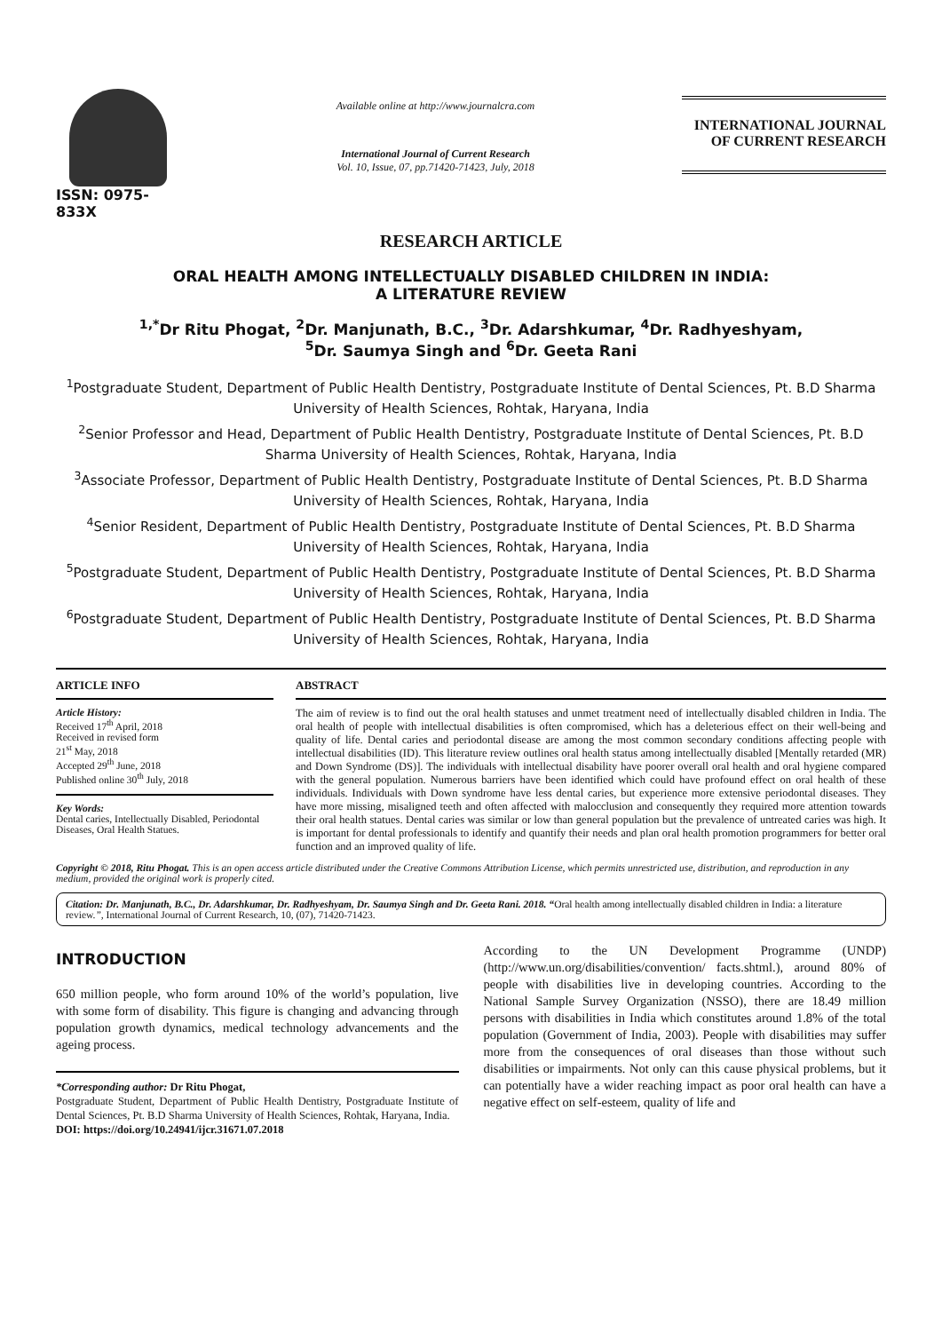ISSN: 0975-833X
Available online at http://www.journalcra.com
International Journal of Current Research
Vol. 10, Issue, 07, pp.71420-71423, July, 2018
INTERNATIONAL JOURNAL
OF CURRENT RESEARCH
RESEARCH ARTICLE
ORAL HEALTH AMONG INTELLECTUALLY DISABLED CHILDREN IN INDIA:
A LITERATURE REVIEW
<sup>1,*</sup>Dr Ritu Phogat, <sup>2</sup>Dr. Manjunath, B.C., <sup>3</sup>Dr. Adarshkumar, <sup>4</sup>Dr. Radhyeshyam,
<sup>5</sup> Dr. Saumya Singh and <sup>6</sup>Dr. Geeta Rani
<sup>1</sup> Postgraduate Student, Department of Public Health Dentistry, Postgraduate Institute of Dental Sciences, Pt. B.D Sharma University of Health Sciences, Rohtak, Haryana, India
<sup>2</sup> Senior Professor and Head, Department of Public Health Dentistry, Postgraduate Institute of Dental Sciences, Pt. B.D Sharma University of Health Sciences, Rohtak, Haryana, India
<sup>3</sup> Associate Professor, Department of Public Health Dentistry, Postgraduate Institute of Dental Sciences, Pt. B.D Sharma University of Health Sciences, Rohtak, Haryana, India
<sup>4</sup> Senior Resident, Department of Public Health Dentistry, Postgraduate Institute of Dental Sciences, Pt. B.D Sharma University of Health Sciences, Rohtak, Haryana, India
<sup>5</sup> Postgraduate Student, Department of Public Health Dentistry, Postgraduate Institute of Dental Sciences, Pt. B.D Sharma University of Health Sciences, Rohtak, Haryana, India
<sup>6</sup> Postgraduate Student, Department of Public Health Dentistry, Postgraduate Institute of Dental Sciences, Pt. B.D Sharma University of Health Sciences, Rohtak, Haryana, India
ARTICLE INFO
Article History:
Received 17<sup>th</sup> April, 2018
Received in revised form
21<sup>st</sup> May, 2018
Accepted 29<sup>th</sup> June, 2018
Published online 30<sup>th</sup> July, 2018
Key Words:
Dental caries, Intellectually Disabled, Periodontal Diseases, Oral Health Statues.
ABSTRACT
The aim of review is to find out the oral health statuses and unmet treatment need of intellectually disabled children in India. The oral health of people with intellectual disabilities is often compromised, which has a deleterious effect on their well-being and quality of life. Dental caries and periodontal disease are among the most common secondary conditions affecting people with intellectual disabilities (ID). This literature review outlines oral health status among intellectually disabled [Mentally retarded (MR) and Down Syndrome (DS)]. The individuals with intellectual disability have poorer overall oral health and oral hygiene compared with the general population. Numerous barriers have been identified which could have profound effect on oral health of these individuals. Individuals with Down syndrome have less dental caries, but experience more extensive periodontal diseases. They have more missing, misaligned teeth and often affected with malocclusion and consequently they required more attention towards their oral health statues. Dental caries was similar or low than general population but the prevalence of untreated caries was high. It is important for dental professionals to identify and quantify their needs and plan oral health promotion programmers for better oral function and an improved quality of life.
Copyright © 2018, Ritu Phogat. This is an open access article distributed under the Creative Commons Attribution License, which permits unrestricted use, distribution, and reproduction in any medium, provided the original work is properly cited.
Citation: Dr. Manjunath, B.C., Dr. Adarshkumar, Dr. Radhyeshyam, Dr. Saumya Singh and Dr. Geeta Rani. 2018. “Oral health among intellectually disabled children in India: a literature review.”, International Journal of Current Research, 10, (07), 71420-71423.
INTRODUCTION
650 million people, who form around 10% of the world’s population, live with some form of disability. This figure is changing and advancing through population growth dynamics, medical technology advancements and the ageing process.
*Corresponding author: Dr Ritu Phogat,
Postgraduate Student, Department of Public Health Dentistry, Postgraduate Institute of Dental Sciences, Pt. B.D Sharma University of Health Sciences, Rohtak, Haryana, India.
DOI: https://doi.org/10.24941/ijcr.31671.07.2018
According to the UN Development Programme (UNDP) (http://www.un.org/disabilities/convention/ facts.shtml.), around 80% of people with disabilities live in developing countries. According to the National Sample Survey Organization (NSSO), there are 18.49 million persons with disabilities in India which constitutes around 1.8% of the total population (Government of India, 2003). People with disabilities may suffer more from the consequences of oral diseases than those without such disabilities or impairments. Not only can this cause physical problems, but it can potentially have a wider reaching impact as poor oral health can have a negative effect on self-esteem, quality of life and